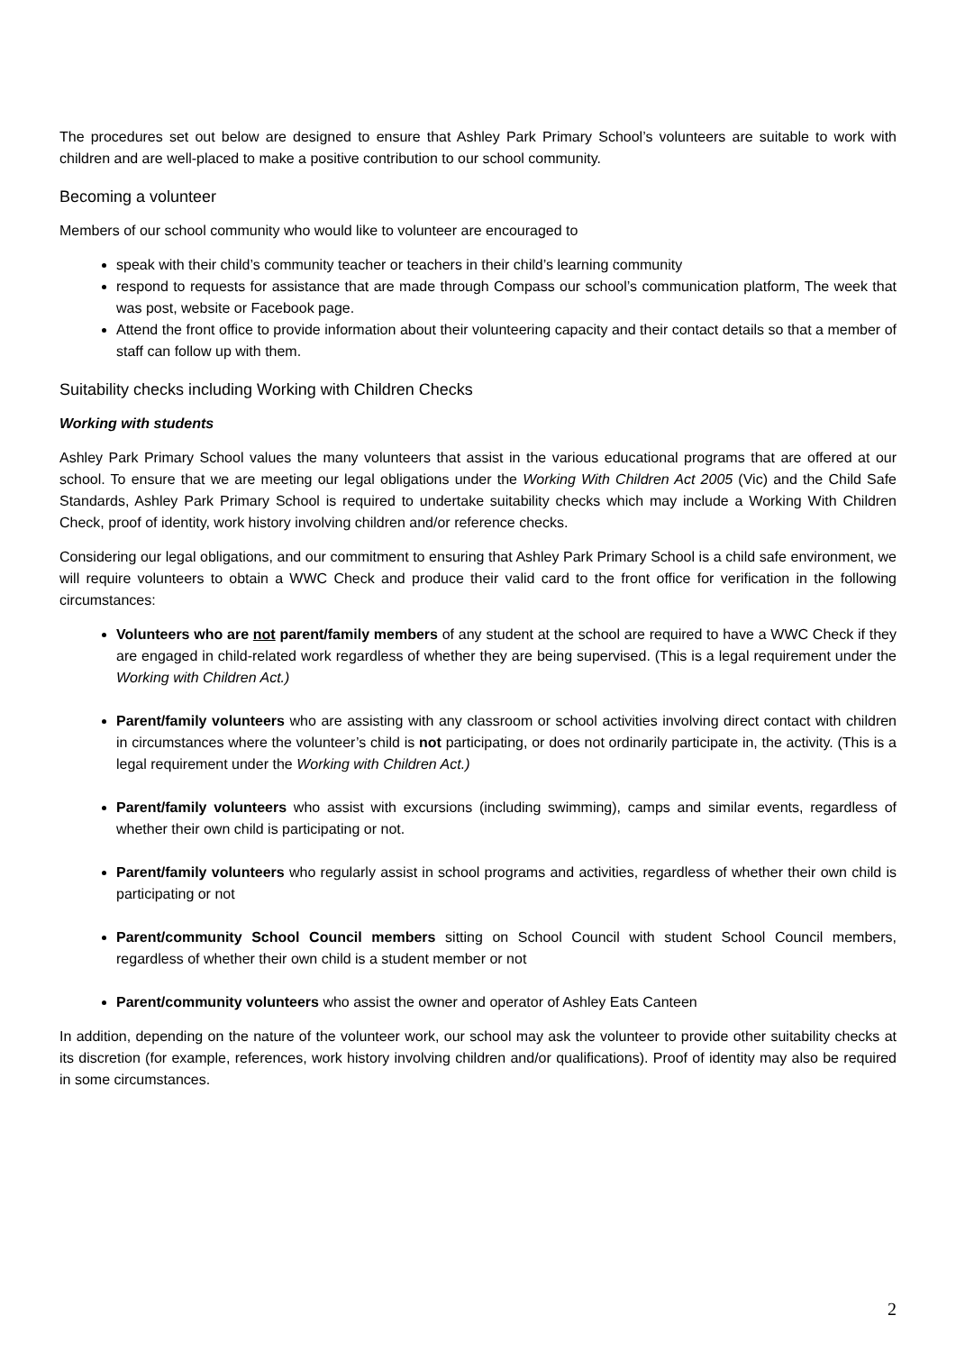The procedures set out below are designed to ensure that Ashley Park Primary School’s volunteers are suitable to work with children and are well-placed to make a positive contribution to our school community.
Becoming a volunteer
Members of our school community who would like to volunteer are encouraged to
speak with their child’s community teacher or teachers in their child’s learning community
respond to requests for assistance that are made through Compass our school’s communication platform, The week that was post, website or Facebook page.
Attend the front office to provide information about their volunteering capacity and their contact details so that a member of staff can follow up with them.
Suitability checks including Working with Children Checks
Working with students
Ashley Park Primary School values the many volunteers that assist in the various educational programs that are offered at our school. To ensure that we are meeting our legal obligations under the Working With Children Act 2005 (Vic) and the Child Safe Standards, Ashley Park Primary School is required to undertake suitability checks which may include a Working With Children Check, proof of identity, work history involving children and/or reference checks.
Considering our legal obligations, and our commitment to ensuring that Ashley Park Primary School is a child safe environment, we will require volunteers to obtain a WWC Check and produce their valid card to the front office for verification in the following circumstances:
Volunteers who are not parent/family members of any student at the school are required to have a WWC Check if they are engaged in child-related work regardless of whether they are being supervised. (This is a legal requirement under the Working with Children Act.)
Parent/family volunteers who are assisting with any classroom or school activities involving direct contact with children in circumstances where the volunteer’s child is not participating, or does not ordinarily participate in, the activity. (This is a legal requirement under the Working with Children Act.)
Parent/family volunteers who assist with excursions (including swimming), camps and similar events, regardless of whether their own child is participating or not.
Parent/family volunteers who regularly assist in school programs and activities, regardless of whether their own child is participating or not
Parent/community School Council members sitting on School Council with student School Council members, regardless of whether their own child is a student member or not
Parent/community volunteers who assist the owner and operator of Ashley Eats Canteen
In addition, depending on the nature of the volunteer work, our school may ask the volunteer to provide other suitability checks at its discretion (for example, references, work history involving children and/or qualifications). Proof of identity may also be required in some circumstances.
2